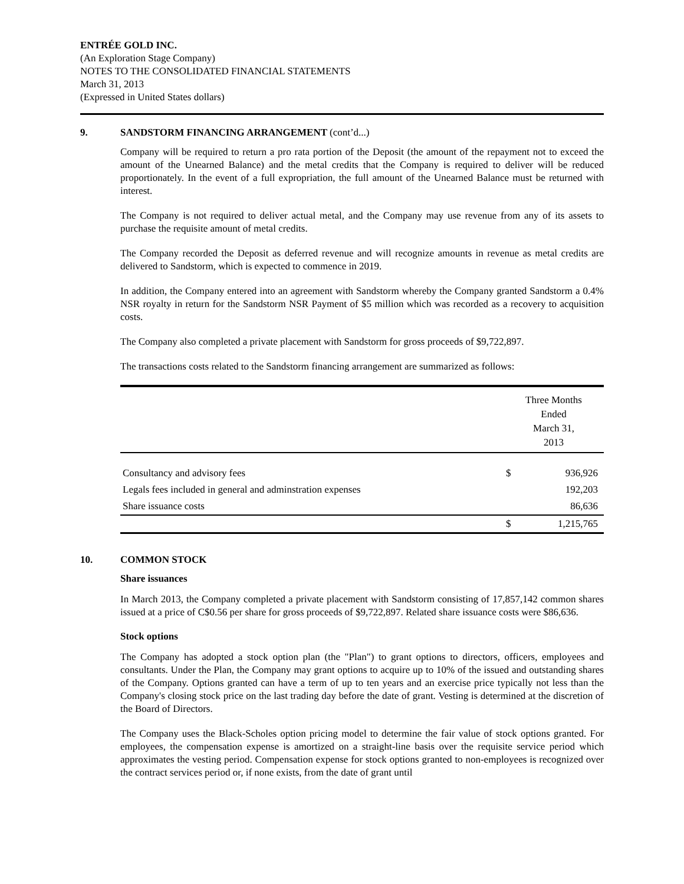ENTRÉE GOLD INC.
(An Exploration Stage Company)
NOTES TO THE CONSOLIDATED FINANCIAL STATEMENTS
March 31, 2013
(Expressed in United States dollars)
9. SANDSTORM FINANCING ARRANGEMENT (cont’d...)
Company will be required to return a pro rata portion of the Deposit (the amount of the repayment not to exceed the amount of the Unearned Balance) and the metal credits that the Company is required to deliver will be reduced proportionately. In the event of a full expropriation, the full amount of the Unearned Balance must be returned with interest.
The Company is not required to deliver actual metal, and the Company may use revenue from any of its assets to purchase the requisite amount of metal credits.
The Company recorded the Deposit as deferred revenue and will recognize amounts in revenue as metal credits are delivered to Sandstorm, which is expected to commence in 2019.
In addition, the Company entered into an agreement with Sandstorm whereby the Company granted Sandstorm a 0.4% NSR royalty in return for the Sandstorm NSR Payment of $5 million which was recorded as a recovery to acquisition costs.
The Company also completed a private placement with Sandstorm for gross proceeds of $9,722,897.
The transactions costs related to the Sandstorm financing arrangement are summarized as follows:
| | Three Months Ended March 31, 2013 | |
| --- | --- | --- |
| Consultancy and advisory fees | $ | 936,926 |
| Legals fees included in general and adminstration expenses | | 192,203 |
| Share issuance costs | | 86,636 |
| | $ | 1,215,765 |
10. COMMON STOCK
Share issuances
In March 2013, the Company completed a private placement with Sandstorm consisting of 17,857,142 common shares issued at a price of C$0.56 per share for gross proceeds of $9,722,897. Related share issuance costs were $86,636.
Stock options
The Company has adopted a stock option plan (the "Plan") to grant options to directors, officers, employees and consultants. Under the Plan, the Company may grant options to acquire up to 10% of the issued and outstanding shares of the Company. Options granted can have a term of up to ten years and an exercise price typically not less than the Company's closing stock price on the last trading day before the date of grant. Vesting is determined at the discretion of the Board of Directors.
The Company uses the Black-Scholes option pricing model to determine the fair value of stock options granted. For employees, the compensation expense is amortized on a straight-line basis over the requisite service period which approximates the vesting period. Compensation expense for stock options granted to non-employees is recognized over the contract services period or, if none exists, from the date of grant until